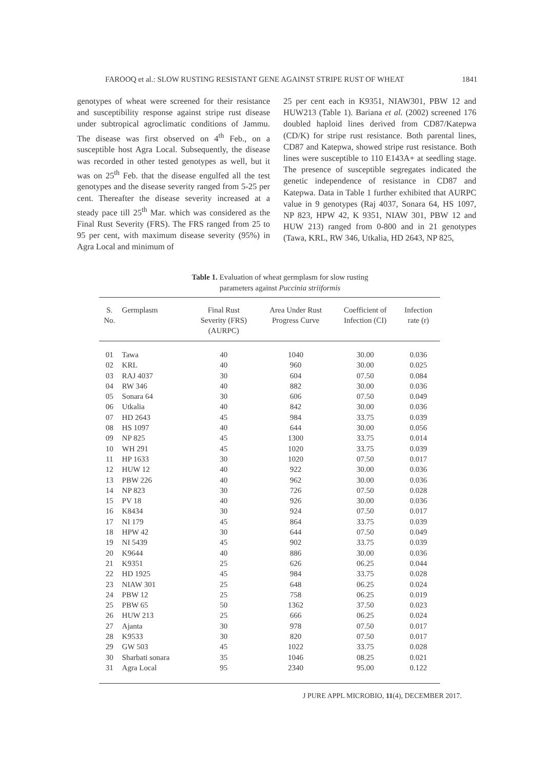FAROOQ et al.: SLOW RUSTING RESISTANT GENE AGAINST STRIPE RUST OF WHEAT 1841
genotypes of wheat were screened for their resistance and susceptibility response against stripe rust disease under subtropical agroclimatic conditions of Jammu. The disease was first observed on 4<sup>th</sup> Feb., on a susceptible host Agra Local. Subsequently, the disease was recorded in other tested genotypes as well, but it was on 25<sup>th</sup> Feb. that the disease engulfed all the test genotypes and the disease severity ranged from 5-25 per cent. Thereafter the disease severity increased at a steady pace till 25<sup>th</sup> Mar. which was considered as the Final Rust Severity (FRS). The FRS ranged from 25 to 95 per cent, with maximum disease severity (95%) in Agra Local and minimum of
25 per cent each in K9351, NIAW301, PBW 12 and HUW213 (Table 1). Bariana et al. (2002) screened 176 doubled haploid lines derived from CD87/Katepwa (CD/K) for stripe rust resistance. Both parental lines, CD87 and Katepwa, showed stripe rust resistance. Both lines were susceptible to 110 E143A+ at seedling stage. The presence of susceptible segregates indicated the genetic independence of resistance in CD87 and Katepwa. Data in Table 1 further exhibited that AURPC value in 9 genotypes (Raj 4037, Sonara 64, HS 1097, NP 823, HPW 42, K 9351, NIAW 301, PBW 12 and HUW 213) ranged from 0-800 and in 21 genotypes (Tawa, KRL, RW 346, Utkalia, HD 2643, NP 825,
Table 1. Evaluation of wheat germplasm for slow rusting
parameters against Puccinia striiformis
| S. No. | Germplasm | Final Rust Severity (FRS) (AURPC) | Area Under Rust Progress Curve | Coefficient of Infection (CI) | Infection rate (r) |
| --- | --- | --- | --- | --- | --- |
| 01 | Tawa | 40 | 1040 | 30.00 | 0.036 |
| 02 | KRL | 40 | 960 | 30.00 | 0.025 |
| 03 | RAJ 4037 | 30 | 604 | 07.50 | 0.084 |
| 04 | RW 346 | 40 | 882 | 30.00 | 0.036 |
| 05 | Sonara 64 | 30 | 606 | 07.50 | 0.049 |
| 06 | Utkalia | 40 | 842 | 30.00 | 0.036 |
| 07 | HD 2643 | 45 | 984 | 33.75 | 0.039 |
| 08 | HS 1097 | 40 | 644 | 30.00 | 0.056 |
| 09 | NP 825 | 45 | 1300 | 33.75 | 0.014 |
| 10 | WH 291 | 45 | 1020 | 33.75 | 0.039 |
| 11 | HP 1633 | 30 | 1020 | 07.50 | 0.017 |
| 12 | HUW 12 | 40 | 922 | 30.00 | 0.036 |
| 13 | PBW 226 | 40 | 962 | 30.00 | 0.036 |
| 14 | NP 823 | 30 | 726 | 07.50 | 0.028 |
| 15 | PV 18 | 40 | 926 | 30.00 | 0.036 |
| 16 | K8434 | 30 | 924 | 07.50 | 0.017 |
| 17 | NI 179 | 45 | 864 | 33.75 | 0.039 |
| 18 | HPW 42 | 30 | 644 | 07.50 | 0.049 |
| 19 | NI 5439 | 45 | 902 | 33.75 | 0.039 |
| 20 | K9644 | 40 | 886 | 30.00 | 0.036 |
| 21 | K9351 | 25 | 626 | 06.25 | 0.044 |
| 22 | HD 1925 | 45 | 984 | 33.75 | 0.028 |
| 23 | NIAW 301 | 25 | 648 | 06.25 | 0.024 |
| 24 | PBW 12 | 25 | 758 | 06.25 | 0.019 |
| 25 | PBW 65 | 50 | 1362 | 37.50 | 0.023 |
| 26 | HUW 213 | 25 | 666 | 06.25 | 0.024 |
| 27 | Ajanta | 30 | 978 | 07.50 | 0.017 |
| 28 | K9533 | 30 | 820 | 07.50 | 0.017 |
| 29 | GW 503 | 45 | 1022 | 33.75 | 0.028 |
| 30 | Sharbati sonara | 35 | 1046 | 08.25 | 0.021 |
| 31 | Agra Local | 95 | 2340 | 95.00 | 0.122 |
J PURE APPL MICROBIO, 11(4), DECEMBER 2017.